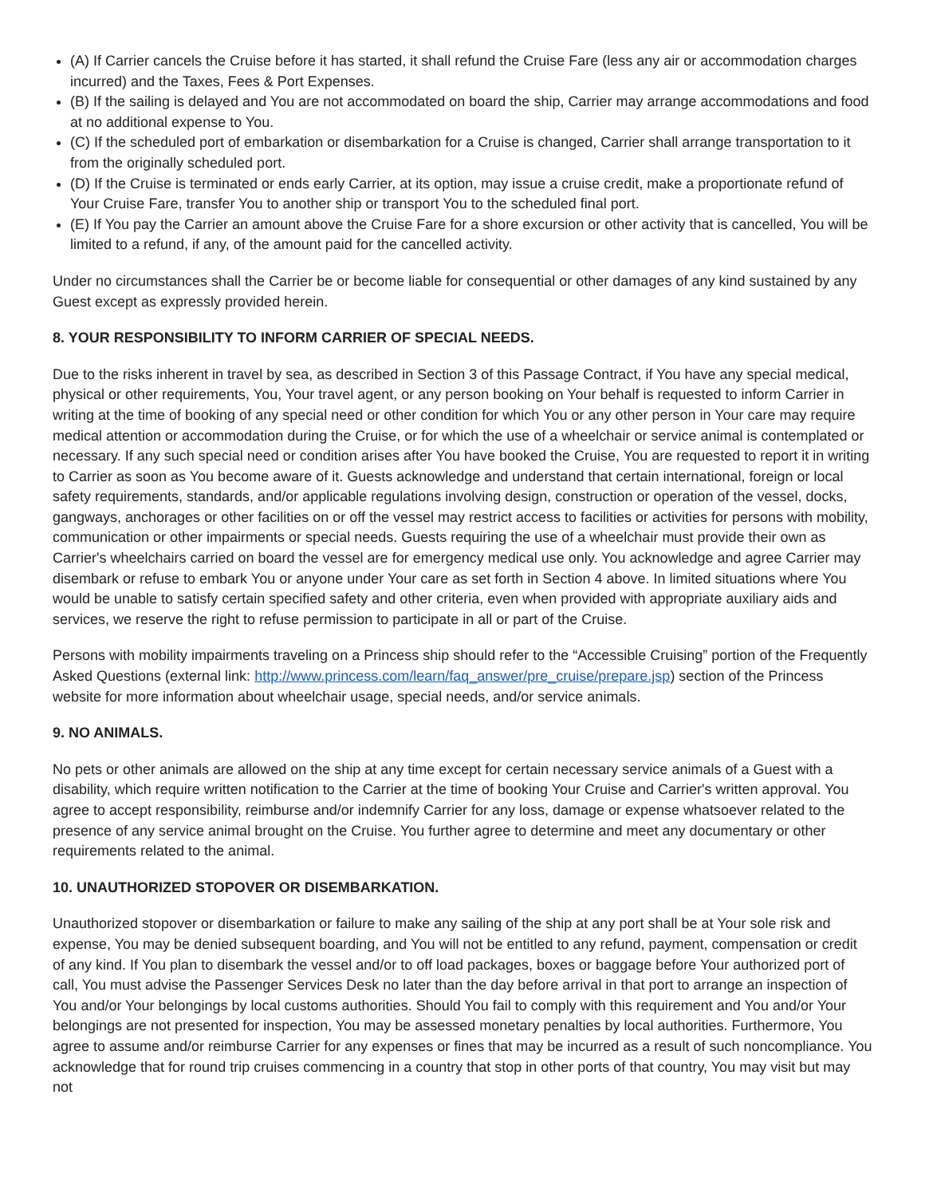(A) If Carrier cancels the Cruise before it has started, it shall refund the Cruise Fare (less any air or accommodation charges incurred) and the Taxes, Fees & Port Expenses.
(B) If the sailing is delayed and You are not accommodated on board the ship, Carrier may arrange accommodations and food at no additional expense to You.
(C) If the scheduled port of embarkation or disembarkation for a Cruise is changed, Carrier shall arrange transportation to it from the originally scheduled port.
(D) If the Cruise is terminated or ends early Carrier, at its option, may issue a cruise credit, make a proportionate refund of Your Cruise Fare, transfer You to another ship or transport You to the scheduled final port.
(E) If You pay the Carrier an amount above the Cruise Fare for a shore excursion or other activity that is cancelled, You will be limited to a refund, if any, of the amount paid for the cancelled activity.
Under no circumstances shall the Carrier be or become liable for consequential or other damages of any kind sustained by any Guest except as expressly provided herein.
8. YOUR RESPONSIBILITY TO INFORM CARRIER OF SPECIAL NEEDS.
Due to the risks inherent in travel by sea, as described in Section 3 of this Passage Contract, if You have any special medical, physical or other requirements, You, Your travel agent, or any person booking on Your behalf is requested to inform Carrier in writing at the time of booking of any special need or other condition for which You or any other person in Your care may require medical attention or accommodation during the Cruise, or for which the use of a wheelchair or service animal is contemplated or necessary. If any such special need or condition arises after You have booked the Cruise, You are requested to report it in writing to Carrier as soon as You become aware of it. Guests acknowledge and understand that certain international, foreign or local safety requirements, standards, and/or applicable regulations involving design, construction or operation of the vessel, docks, gangways, anchorages or other facilities on or off the vessel may restrict access to facilities or activities for persons with mobility, communication or other impairments or special needs. Guests requiring the use of a wheelchair must provide their own as Carrier's wheelchairs carried on board the vessel are for emergency medical use only. You acknowledge and agree Carrier may disembark or refuse to embark You or anyone under Your care as set forth in Section 4 above. In limited situations where You would be unable to satisfy certain specified safety and other criteria, even when provided with appropriate auxiliary aids and services, we reserve the right to refuse permission to participate in all or part of the Cruise.
Persons with mobility impairments traveling on a Princess ship should refer to the “Accessible Cruising” portion of the Frequently Asked Questions (external link: http://www.princess.com/learn/faq_answer/pre_cruise/prepare.jsp) section of the Princess website for more information about wheelchair usage, special needs, and/or service animals.
9. NO ANIMALS.
No pets or other animals are allowed on the ship at any time except for certain necessary service animals of a Guest with a disability, which require written notification to the Carrier at the time of booking Your Cruise and Carrier's written approval. You agree to accept responsibility, reimburse and/or indemnify Carrier for any loss, damage or expense whatsoever related to the presence of any service animal brought on the Cruise. You further agree to determine and meet any documentary or other requirements related to the animal.
10. UNAUTHORIZED STOPOVER OR DISEMBARKATION.
Unauthorized stopover or disembarkation or failure to make any sailing of the ship at any port shall be at Your sole risk and expense, You may be denied subsequent boarding, and You will not be entitled to any refund, payment, compensation or credit of any kind. If You plan to disembark the vessel and/or to off load packages, boxes or baggage before Your authorized port of call, You must advise the Passenger Services Desk no later than the day before arrival in that port to arrange an inspection of You and/or Your belongings by local customs authorities. Should You fail to comply with this requirement and You and/or Your belongings are not presented for inspection, You may be assessed monetary penalties by local authorities. Furthermore, You agree to assume and/or reimburse Carrier for any expenses or fines that may be incurred as a result of such noncompliance. You acknowledge that for round trip cruises commencing in a country that stop in other ports of that country, You may visit but may not